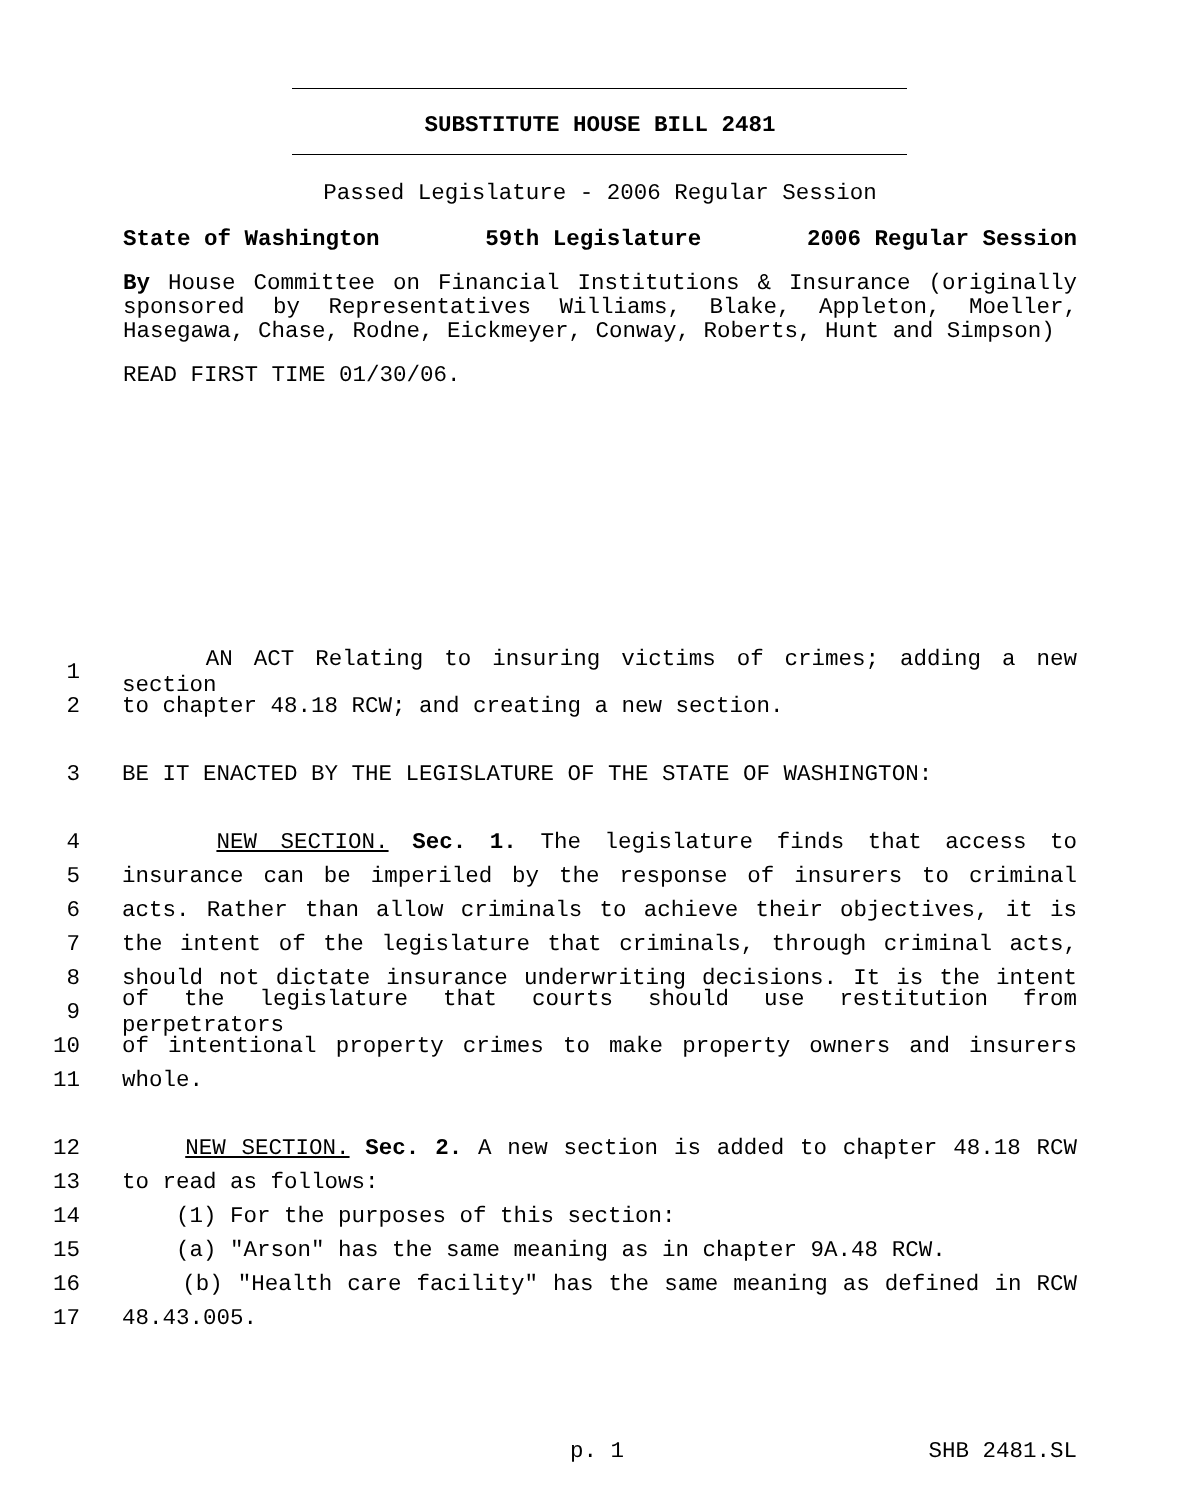SUBSTITUTE HOUSE BILL 2481
Passed Legislature - 2006 Regular Session
State of Washington 59th Legislature 2006 Regular Session
By House Committee on Financial Institutions & Insurance (originally sponsored by Representatives Williams, Blake, Appleton, Moeller, Hasegawa, Chase, Rodne, Eickmeyer, Conway, Roberts, Hunt and Simpson)
READ FIRST TIME 01/30/06.
1 AN ACT Relating to insuring victims of crimes; adding a new section
2 to chapter 48.18 RCW; and creating a new section.
3 BE IT ENACTED BY THE LEGISLATURE OF THE STATE OF WASHINGTON:
4 NEW SECTION. Sec. 1. The legislature finds that access to
5 insurance can be imperiled by the response of insurers to criminal
6 acts. Rather than allow criminals to achieve their objectives, it is
7 the intent of the legislature that criminals, through criminal acts,
8 should not dictate insurance underwriting decisions. It is the intent
9 of the legislature that courts should use restitution from perpetrators
10 of intentional property crimes to make property owners and insurers
11 whole.
12 NEW SECTION. Sec. 2. A new section is added to chapter 48.18 RCW
13 to read as follows:
14 (1) For the purposes of this section:
15 (a) "Arson" has the same meaning as in chapter 9A.48 RCW.
16 (b) "Health care facility" has the same meaning as defined in RCW
17 48.43.005.
p. 1 SHB 2481.SL